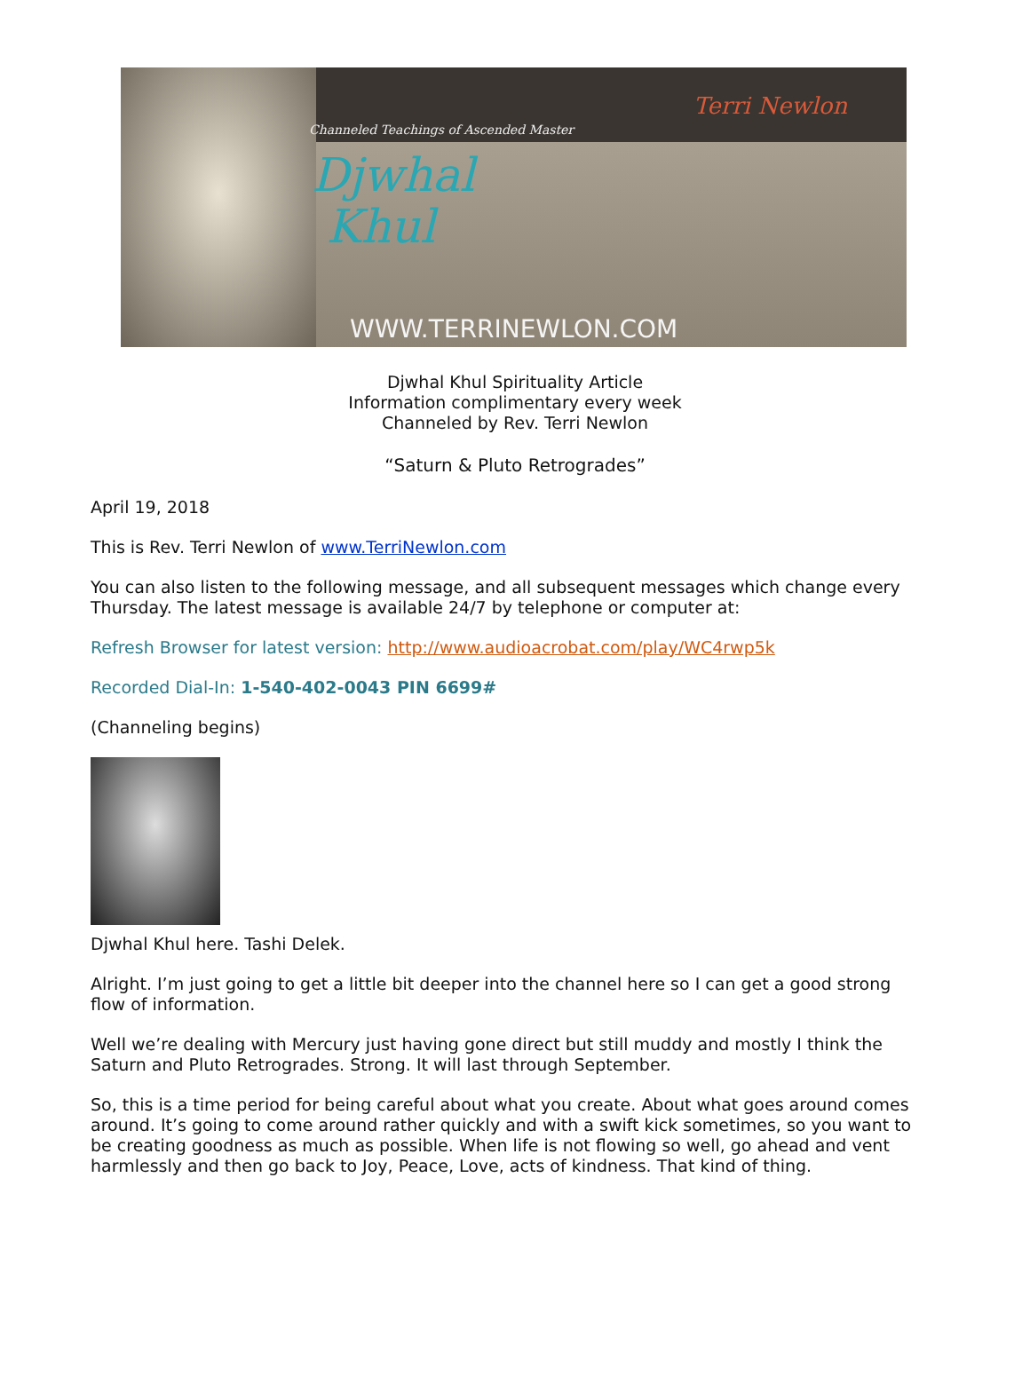Channeled Teachings of Ascended Master
Djwhal
Khul
Terri Newlon
WWW.TERRINEWLON.COM
Djwhal Khul Spirituality Article
Information complimentary every week
Channeled by Rev. Terri Newlon
“Saturn & Pluto Retrogrades”
April 19, 2018
This is Rev. Terri Newlon of www.TerriNewlon.com
You can also listen to the following message, and all subsequent messages which change every Thursday. The latest message is available 24/7 by telephone or computer at:
Refresh Browser for latest version: http://www.audioacrobat.com/play/WC4rwp5k
Recorded Dial-In: 1-540-402-0043 PIN 6699#
(Channeling begins)
Djwhal Khul here. Tashi Delek.
Alright. I’m just going to get a little bit deeper into the channel here so I can get a good strong flow of information.
Well we’re dealing with Mercury just having gone direct but still muddy and mostly I think the Saturn and Pluto Retrogrades. Strong. It will last through September.
So, this is a time period for being careful about what you create. About what goes around comes around. It’s going to come around rather quickly and with a swift kick sometimes, so you want to be creating goodness as much as possible. When life is not flowing so well, go ahead and vent harmlessly and then go back to Joy, Peace, Love, acts of kindness. That kind of thing.